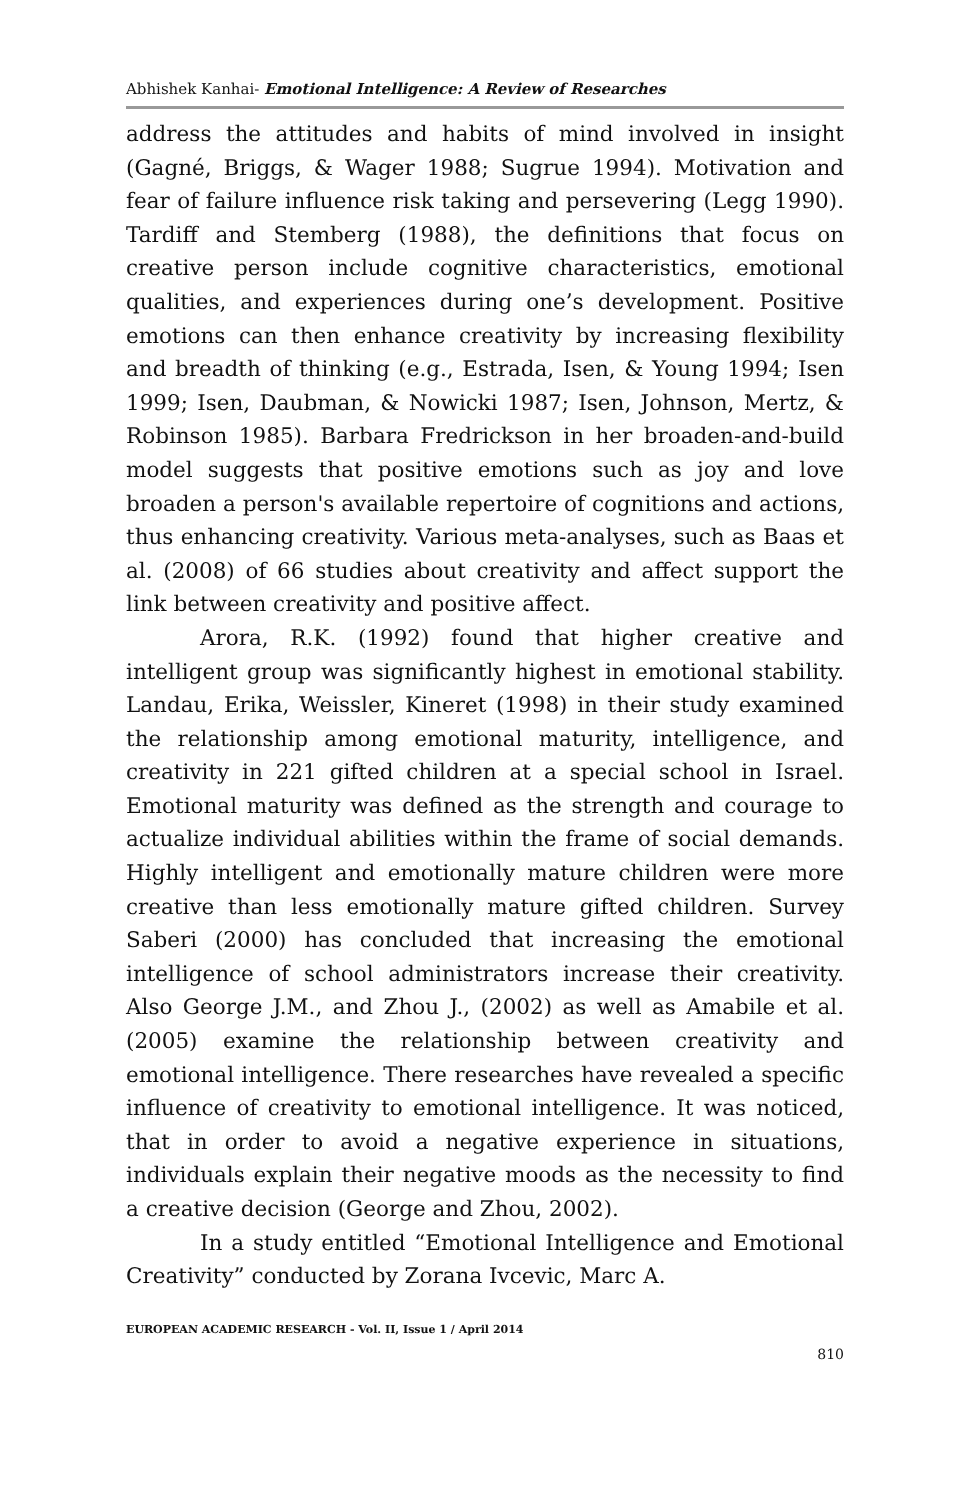Abhishek Kanhai- Emotional Intelligence: A Review of Researches
address the attitudes and habits of mind involved in insight (Gagné, Briggs, & Wager 1988; Sugrue 1994). Motivation and fear of failure influence risk taking and persevering (Legg 1990). Tardiff and Stemberg (1988), the definitions that focus on creative person include cognitive characteristics, emotional qualities, and experiences during one’s development. Positive emotions can then enhance creativity by increasing flexibility and breadth of thinking (e.g., Estrada, Isen, & Young 1994; Isen 1999; Isen, Daubman, & Nowicki 1987; Isen, Johnson, Mertz, & Robinson 1985). Barbara Fredrickson in her broaden-and-build model suggests that positive emotions such as joy and love broaden a person's available repertoire of cognitions and actions, thus enhancing creativity. Various meta-analyses, such as Baas et al. (2008) of 66 studies about creativity and affect support the link between creativity and positive affect.
Arora, R.K. (1992) found that higher creative and intelligent group was significantly highest in emotional stability. Landau, Erika, Weissler, Kineret (1998) in their study examined the relationship among emotional maturity, intelligence, and creativity in 221 gifted children at a special school in Israel. Emotional maturity was defined as the strength and courage to actualize individual abilities within the frame of social demands. Highly intelligent and emotionally mature children were more creative than less emotionally mature gifted children. Survey Saberi (2000) has concluded that increasing the emotional intelligence of school administrators increase their creativity. Also George J.M., and Zhou J., (2002) as well as Amabile et al. (2005) examine the relationship between creativity and emotional intelligence. There researches have revealed a specific influence of creativity to emotional intelligence. It was noticed, that in order to avoid a negative experience in situations, individuals explain their negative moods as the necessity to find a creative decision (George and Zhou, 2002).
In a study entitled “Emotional Intelligence and Emotional Creativity” conducted by Zorana Ivcevic, Marc A.
EUROPEAN ACADEMIC RESEARCH - Vol. II, Issue 1 / April 2014
810